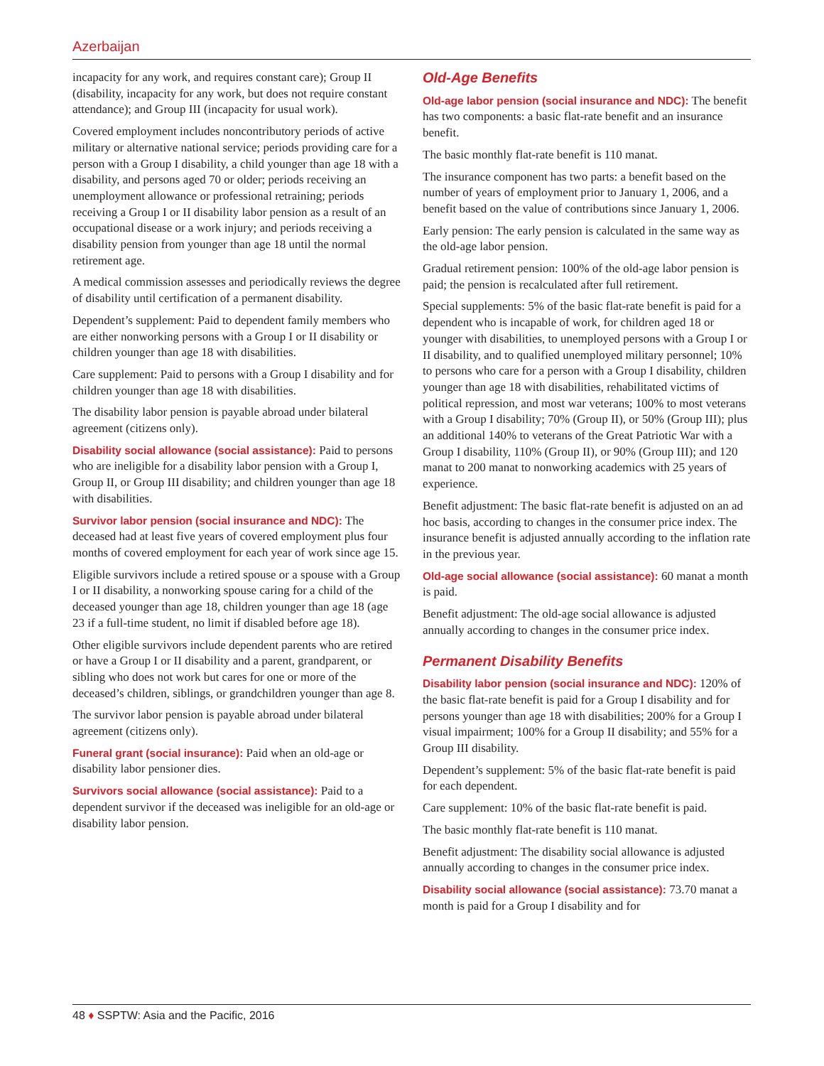Azerbaijan
incapacity for any work, and requires constant care); Group II (disability, incapacity for any work, but does not require constant attendance); and Group III (incapacity for usual work).
Covered employment includes noncontributory periods of active military or alternative national service; periods providing care for a person with a Group I disability, a child younger than age 18 with a disability, and persons aged 70 or older; periods receiving an unemployment allowance or professional retraining; periods receiving a Group I or II disability labor pension as a result of an occupational disease or a work injury; and periods receiving a disability pension from younger than age 18 until the normal retirement age.
A medical commission assesses and periodically reviews the degree of disability until certification of a permanent disability.
Dependent’s supplement: Paid to dependent family members who are either nonworking persons with a Group I or II disability or children younger than age 18 with disabilities.
Care supplement: Paid to persons with a Group I disability and for children younger than age 18 with disabilities.
The disability labor pension is payable abroad under bilateral agreement (citizens only).
Disability social allowance (social assistance): Paid to persons who are ineligible for a disability labor pension with a Group I, Group II, or Group III disability; and children younger than age 18 with disabilities.
Survivor labor pension (social insurance and NDC): The deceased had at least five years of covered employment plus four months of covered employment for each year of work since age 15.
Eligible survivors include a retired spouse or a spouse with a Group I or II disability, a nonworking spouse caring for a child of the deceased younger than age 18, children younger than age 18 (age 23 if a full-time student, no limit if disabled before age 18).
Other eligible survivors include dependent parents who are retired or have a Group I or II disability and a parent, grandparent, or sibling who does not work but cares for one or more of the deceased’s children, siblings, or grandchildren younger than age 8.
The survivor labor pension is payable abroad under bilateral agreement (citizens only).
Funeral grant (social insurance): Paid when an old-age or disability labor pensioner dies.
Survivors social allowance (social assistance): Paid to a dependent survivor if the deceased was ineligible for an old-age or disability labor pension.
Old-Age Benefits
Old-age labor pension (social insurance and NDC): The benefit has two components: a basic flat-rate benefit and an insurance benefit.
The basic monthly flat-rate benefit is 110 manat.
The insurance component has two parts: a benefit based on the number of years of employment prior to January 1, 2006, and a benefit based on the value of contributions since January 1, 2006.
Early pension: The early pension is calculated in the same way as the old-age labor pension.
Gradual retirement pension: 100% of the old-age labor pension is paid; the pension is recalculated after full retirement.
Special supplements: 5% of the basic flat-rate benefit is paid for a dependent who is incapable of work, for children aged 18 or younger with disabilities, to unemployed persons with a Group I or II disability, and to qualified unemployed military personnel; 10% to persons who care for a person with a Group I disability, children younger than age 18 with disabilities, rehabilitated victims of political repression, and most war veterans; 100% to most veterans with a Group I disability; 70% (Group II), or 50% (Group III); plus an additional 140% to veterans of the Great Patriotic War with a Group I disability, 110% (Group II), or 90% (Group III); and 120 manat to 200 manat to nonworking academics with 25 years of experience.
Benefit adjustment: The basic flat-rate benefit is adjusted on an ad hoc basis, according to changes in the consumer price index. The insurance benefit is adjusted annually according to the inflation rate in the previous year.
Old-age social allowance (social assistance): 60 manat a month is paid.
Benefit adjustment: The old-age social allowance is adjusted annually according to changes in the consumer price index.
Permanent Disability Benefits
Disability labor pension (social insurance and NDC): 120% of the basic flat-rate benefit is paid for a Group I disability and for persons younger than age 18 with disabilities; 200% for a Group I visual impairment; 100% for a Group II disability; and 55% for a Group III disability.
Dependent’s supplement: 5% of the basic flat-rate benefit is paid for each dependent.
Care supplement: 10% of the basic flat-rate benefit is paid.
The basic monthly flat-rate benefit is 110 manat.
Benefit adjustment: The disability social allowance is adjusted annually according to changes in the consumer price index.
Disability social allowance (social assistance): 73.70 manat a month is paid for a Group I disability and for
48 ♦ SSPTW: Asia and the Pacific, 2016